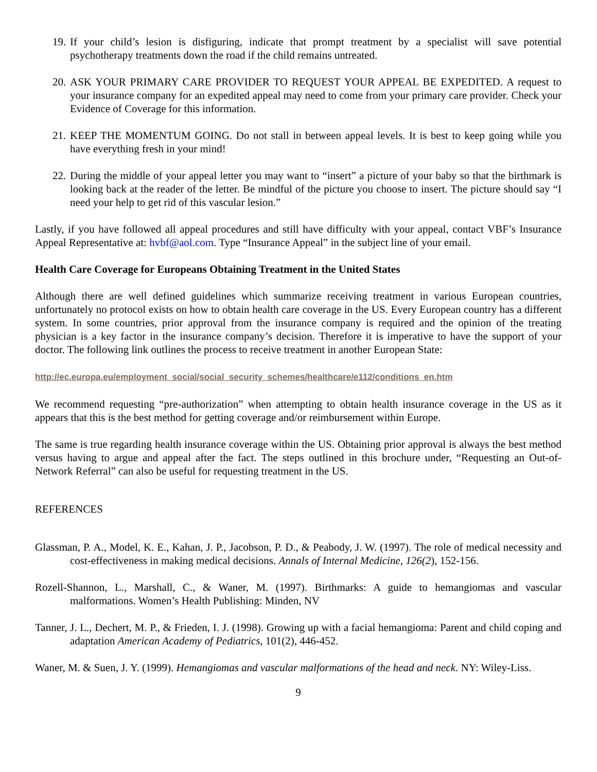19. If your child’s lesion is disfiguring, indicate that prompt treatment by a specialist will save potential psychotherapy treatments down the road if the child remains untreated.
20. ASK YOUR PRIMARY CARE PROVIDER TO REQUEST YOUR APPEAL BE EXPEDITED. A request to your insurance company for an expedited appeal may need to come from your primary care provider. Check your Evidence of Coverage for this information.
21. KEEP THE MOMENTUM GOING. Do not stall in between appeal levels. It is best to keep going while you have everything fresh in your mind!
22. During the middle of your appeal letter you may want to “insert” a picture of your baby so that the birthmark is looking back at the reader of the letter. Be mindful of the picture you choose to insert. The picture should say “I need your help to get rid of this vascular lesion.”
Lastly, if you have followed all appeal procedures and still have difficulty with your appeal, contact VBF’s Insurance Appeal Representative at: hvbf@aol.com. Type “Insurance Appeal” in the subject line of your email.
Health Care Coverage for Europeans Obtaining Treatment in the United States
Although there are well defined guidelines which summarize receiving treatment in various European countries, unfortunately no protocol exists on how to obtain health care coverage in the US. Every European country has a different system. In some countries, prior approval from the insurance company is required and the opinion of the treating physician is a key factor in the insurance company’s decision. Therefore it is imperative to have the support of your doctor. The following link outlines the process to receive treatment in another European State:
http://ec.europa.eu/employment_social/social_security_schemes/healthcare/e112/conditions_en.htm
We recommend requesting “pre-authorization” when attempting to obtain health insurance coverage in the US as it appears that this is the best method for getting coverage and/or reimbursement within Europe.
The same is true regarding health insurance coverage within the US. Obtaining prior approval is always the best method versus having to argue and appeal after the fact. The steps outlined in this brochure under, “Requesting an Out-of-Network Referral” can also be useful for requesting treatment in the US.
REFERENCES
Glassman, P. A., Model, K. E., Kahan, J. P., Jacobson, P. D., & Peabody, J. W. (1997). The role of medical necessity and cost-effectiveness in making medical decisions. Annals of Internal Medicine, 126(2), 152-156.
Rozell-Shannon, L., Marshall, C., & Waner, M. (1997). Birthmarks: A guide to hemangiomas and vascular malformations. Women’s Health Publishing: Minden, NV
Tanner, J. L., Dechert, M. P., & Frieden, I. J. (1998). Growing up with a facial hemangioma: Parent and child coping and adaptation American Academy of Pediatrics, 101(2), 446-452.
Waner, M. & Suen, J. Y. (1999). Hemangiomas and vascular malformations of the head and neck. NY: Wiley-Liss.
9